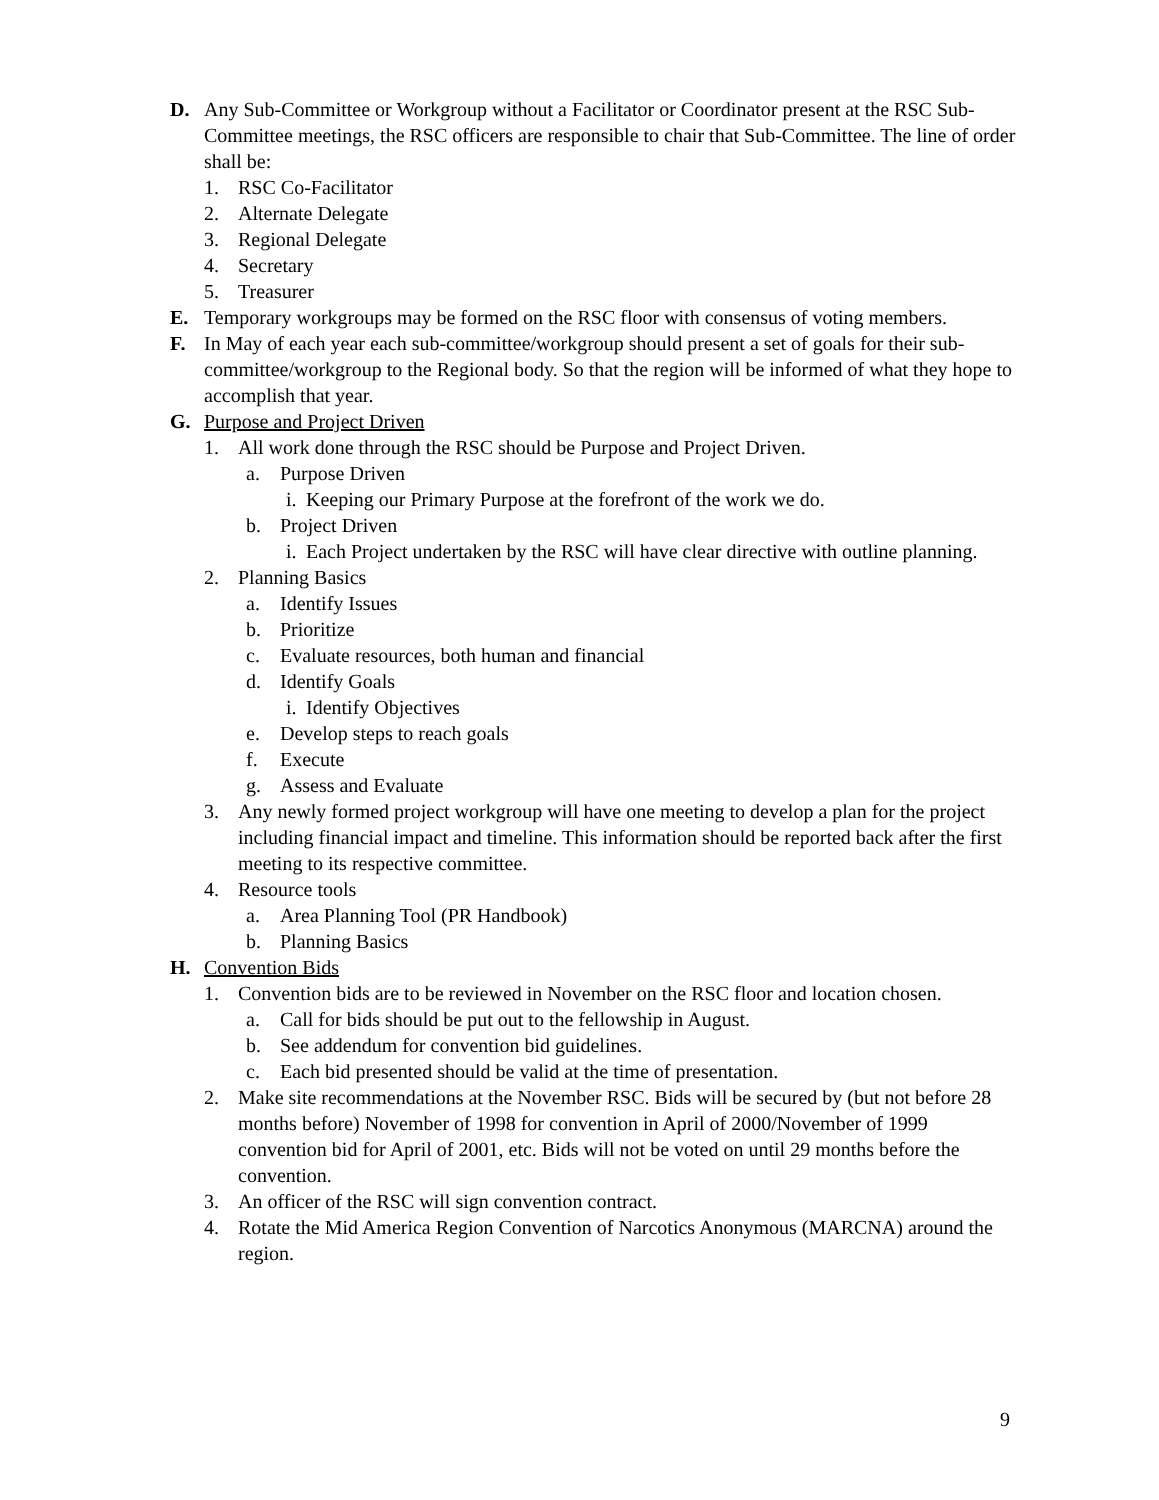D. Any Sub-Committee or Workgroup without a Facilitator or Coordinator present at the RSC Sub-Committee meetings, the RSC officers are responsible to chair that Sub-Committee. The line of order shall be:
1. RSC Co-Facilitator
2. Alternate Delegate
3. Regional Delegate
4. Secretary
5. Treasurer
E. Temporary workgroups may be formed on the RSC floor with consensus of voting members.
F. In May of each year each sub-committee/workgroup should present a set of goals for their sub-committee/workgroup to the Regional body. So that the region will be informed of what they hope to accomplish that year.
G. Purpose and Project Driven
1. All work done through the RSC should be Purpose and Project Driven.
a. Purpose Driven
i. Keeping our Primary Purpose at the forefront of the work we do.
b. Project Driven
i. Each Project undertaken by the RSC will have clear directive with outline planning.
2. Planning Basics
a. Identify Issues
b. Prioritize
c. Evaluate resources, both human and financial
d. Identify Goals
i. Identify Objectives
e. Develop steps to reach goals
f. Execute
g. Assess and Evaluate
3. Any newly formed project workgroup will have one meeting to develop a plan for the project including financial impact and timeline. This information should be reported back after the first meeting to its respective committee.
4. Resource tools
a. Area Planning Tool (PR Handbook)
b. Planning Basics
H. Convention Bids
1. Convention bids are to be reviewed in November on the RSC floor and location chosen.
a. Call for bids should be put out to the fellowship in August.
b. See addendum for convention bid guidelines.
c. Each bid presented should be valid at the time of presentation.
2. Make site recommendations at the November RSC. Bids will be secured by (but not before 28 months before) November of 1998 for convention in April of 2000/November of 1999 convention bid for April of 2001, etc. Bids will not be voted on until 29 months before the convention.
3. An officer of the RSC will sign convention contract.
4. Rotate the Mid America Region Convention of Narcotics Anonymous (MARCNA) around the region.
9